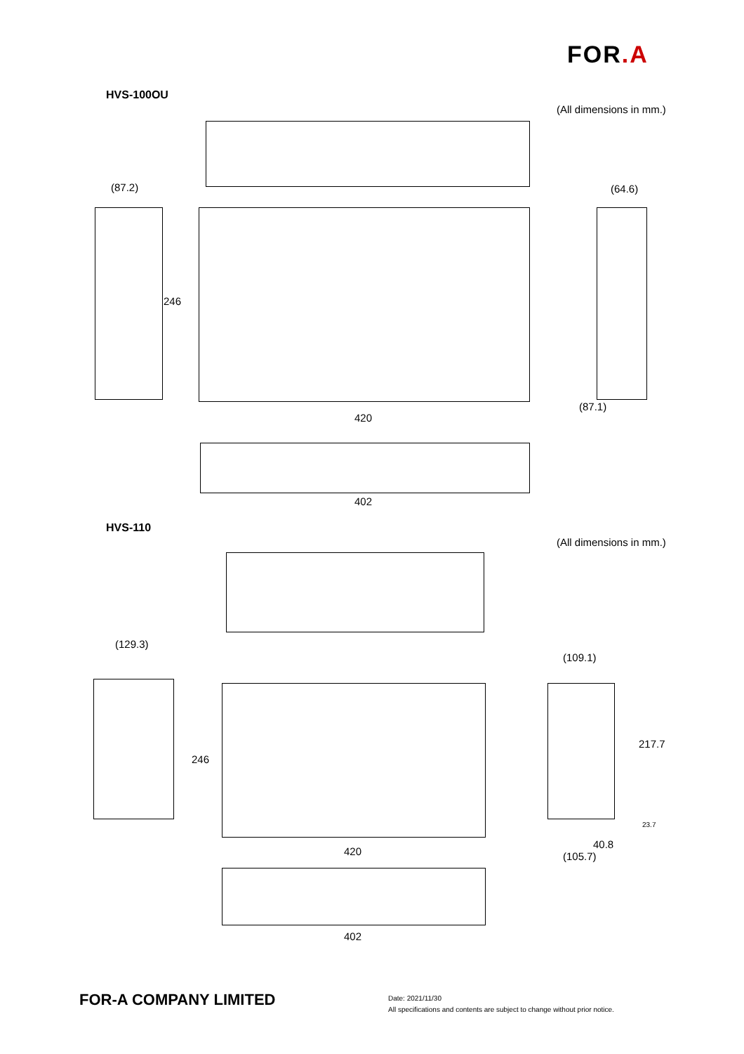FOR.A
HVS-100OU
(All dimensions in mm.)
(87.2) (64.6)
246
(87.1)
420
402
HVS-110
(All dimensions in mm.)
(129.3)
(109.1)
246
217.7
23.7
40.8
(105.7)
420
402
FOR-A COMPANY LIMITED
Date: 2021/11/30
All specifications and contents are subject to change without prior notice.